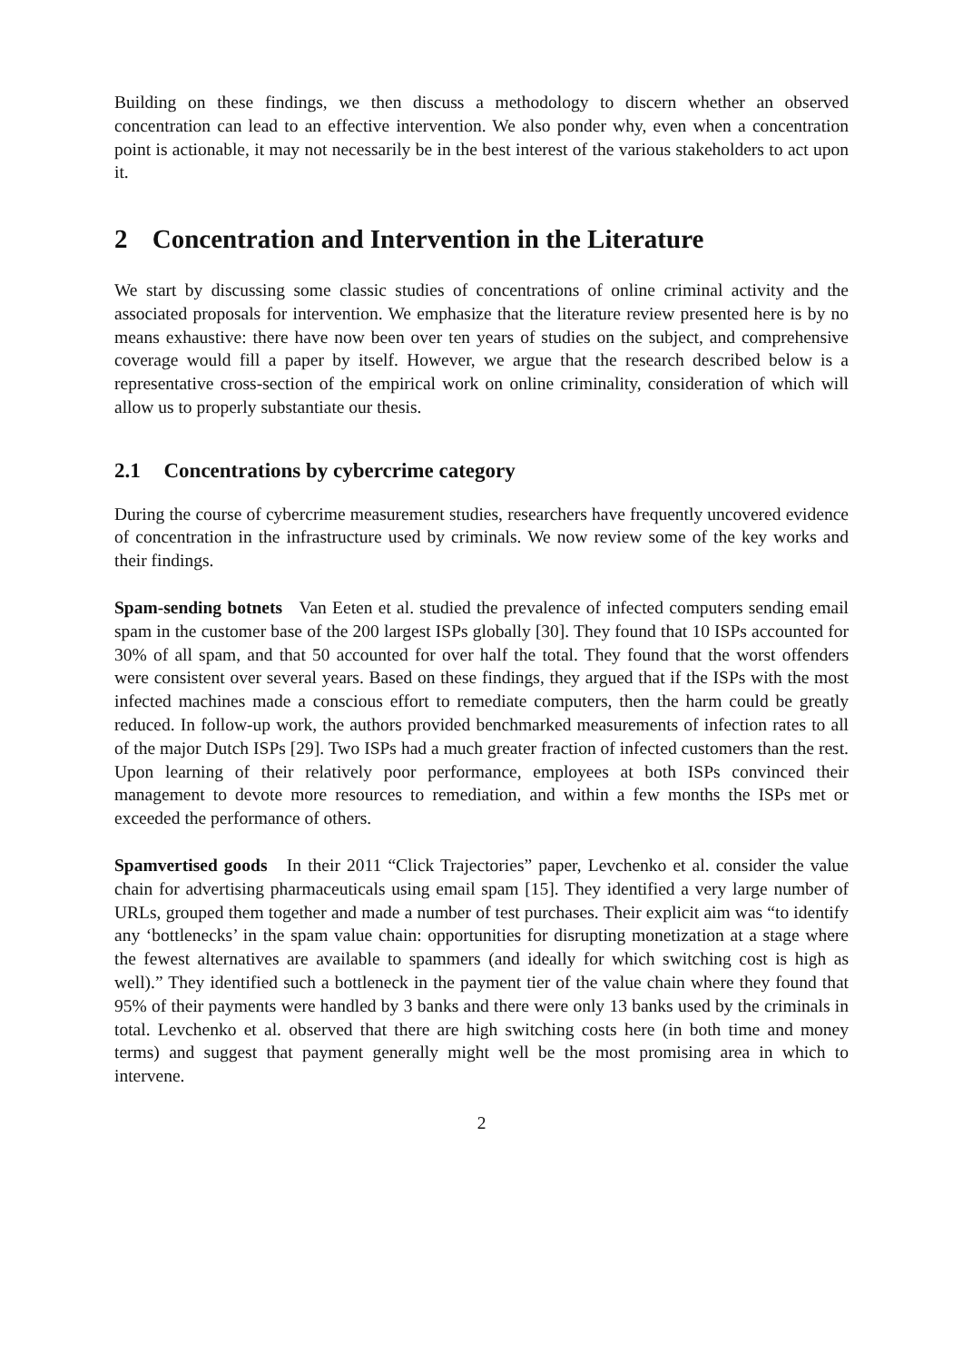Building on these findings, we then discuss a methodology to discern whether an observed concentration can lead to an effective intervention. We also ponder why, even when a concentration point is actionable, it may not necessarily be in the best interest of the various stakeholders to act upon it.
2 Concentration and Intervention in the Literature
We start by discussing some classic studies of concentrations of online criminal activity and the associated proposals for intervention. We emphasize that the literature review presented here is by no means exhaustive: there have now been over ten years of studies on the subject, and comprehensive coverage would fill a paper by itself. However, we argue that the research described below is a representative cross-section of the empirical work on online criminality, consideration of which will allow us to properly substantiate our thesis.
2.1 Concentrations by cybercrime category
During the course of cybercrime measurement studies, researchers have frequently uncovered evidence of concentration in the infrastructure used by criminals. We now review some of the key works and their findings.
Spam-sending botnets Van Eeten et al. studied the prevalence of infected computers sending email spam in the customer base of the 200 largest ISPs globally [30]. They found that 10 ISPs accounted for 30% of all spam, and that 50 accounted for over half the total. They found that the worst offenders were consistent over several years. Based on these findings, they argued that if the ISPs with the most infected machines made a conscious effort to remediate computers, then the harm could be greatly reduced. In follow-up work, the authors provided benchmarked measurements of infection rates to all of the major Dutch ISPs [29]. Two ISPs had a much greater fraction of infected customers than the rest. Upon learning of their relatively poor performance, employees at both ISPs convinced their management to devote more resources to remediation, and within a few months the ISPs met or exceeded the performance of others.
Spamvertised goods In their 2011 “Click Trajectories” paper, Levchenko et al. consider the value chain for advertising pharmaceuticals using email spam [15]. They identified a very large number of URLs, grouped them together and made a number of test purchases. Their explicit aim was “to identify any ‘bottlenecks’ in the spam value chain: opportunities for disrupting monetization at a stage where the fewest alternatives are available to spammers (and ideally for which switching cost is high as well).” They identified such a bottleneck in the payment tier of the value chain where they found that 95% of their payments were handled by 3 banks and there were only 13 banks used by the criminals in total. Levchenko et al. observed that there are high switching costs here (in both time and money terms) and suggest that payment generally might well be the most promising area in which to intervene.
2